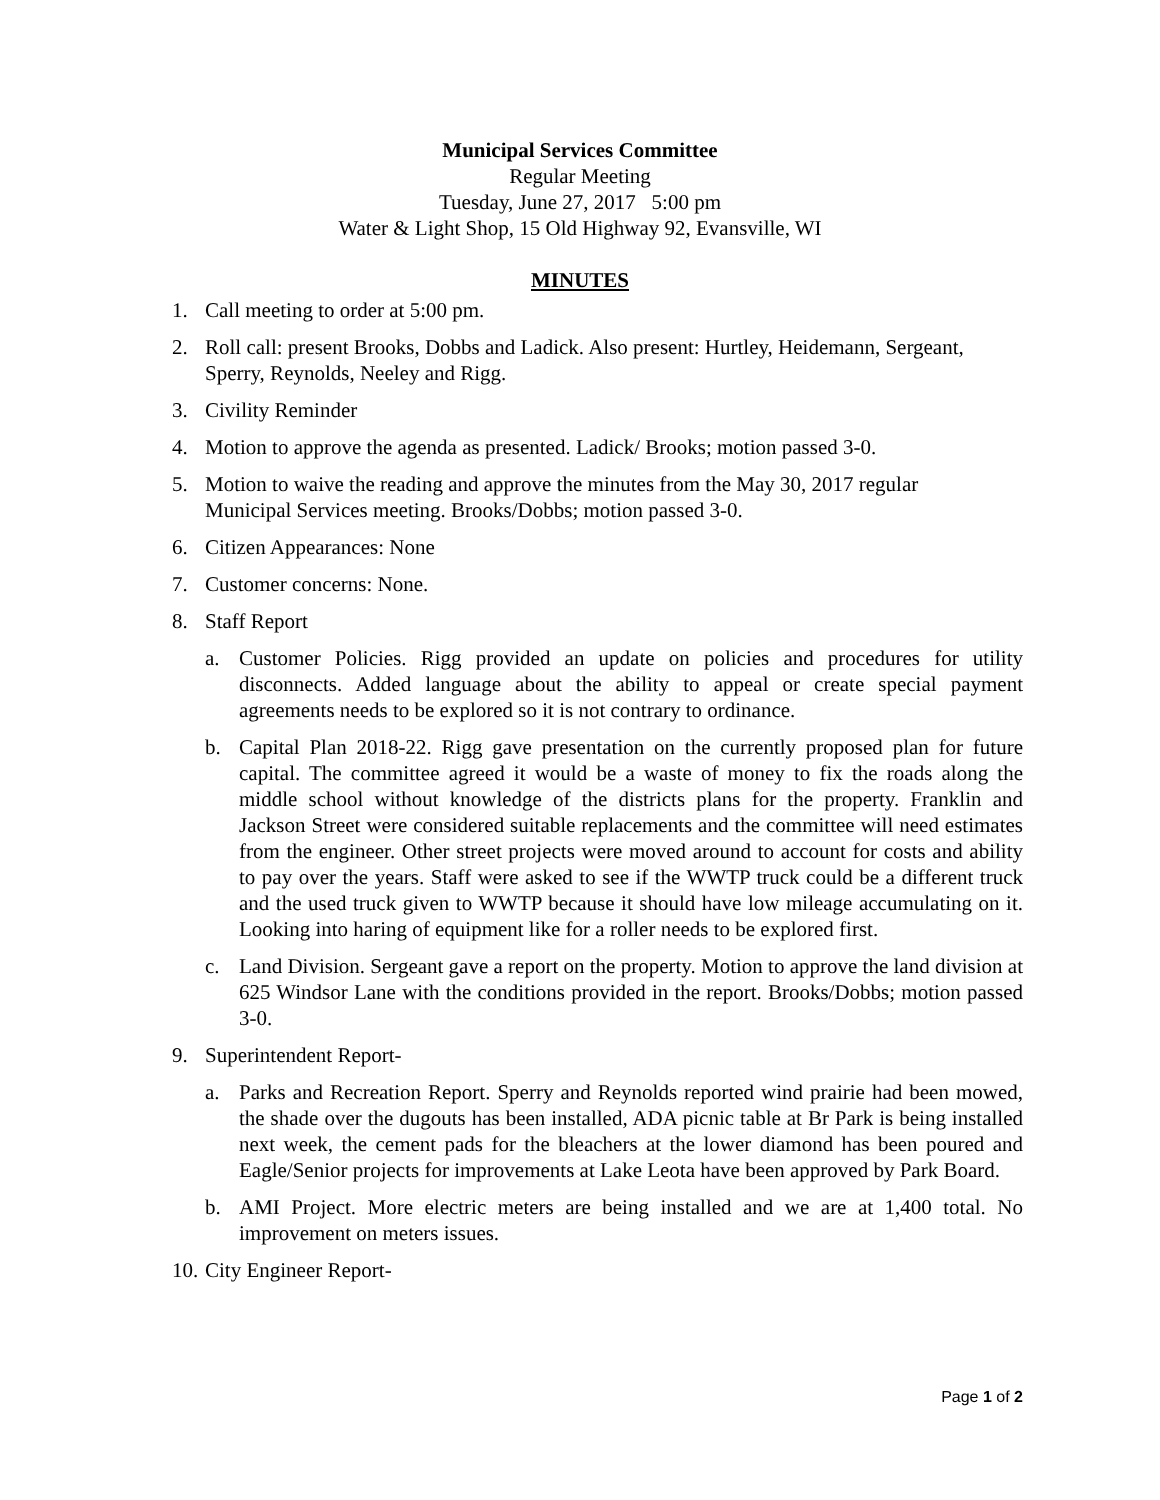Municipal Services Committee
Regular Meeting
Tuesday, June 27, 2017 5:00 pm
Water & Light Shop, 15 Old Highway 92, Evansville, WI
MINUTES
1. Call meeting to order at 5:00 pm.
2. Roll call: present Brooks, Dobbs and Ladick. Also present: Hurtley, Heidemann, Sergeant, Sperry, Reynolds, Neeley and Rigg.
3. Civility Reminder
4. Motion to approve the agenda as presented. Ladick/ Brooks; motion passed 3-0.
5. Motion to waive the reading and approve the minutes from the May 30, 2017 regular Municipal Services meeting. Brooks/Dobbs; motion passed 3-0.
6. Citizen Appearances: None
7. Customer concerns: None.
8. Staff Report
a. Customer Policies. Rigg provided an update on policies and procedures for utility disconnects. Added language about the ability to appeal or create special payment agreements needs to be explored so it is not contrary to ordinance.
b. Capital Plan 2018-22. Rigg gave presentation on the currently proposed plan for future capital. The committee agreed it would be a waste of money to fix the roads along the middle school without knowledge of the districts plans for the property. Franklin and Jackson Street were considered suitable replacements and the committee will need estimates from the engineer. Other street projects were moved around to account for costs and ability to pay over the years. Staff were asked to see if the WWTP truck could be a different truck and the used truck given to WWTP because it should have low mileage accumulating on it. Looking into haring of equipment like for a roller needs to be explored first.
c. Land Division. Sergeant gave a report on the property. Motion to approve the land division at 625 Windsor Lane with the conditions provided in the report. Brooks/Dobbs; motion passed 3-0.
9. Superintendent Report-
a. Parks and Recreation Report. Sperry and Reynolds reported wind prairie had been mowed, the shade over the dugouts has been installed, ADA picnic table at Br Park is being installed next week, the cement pads for the bleachers at the lower diamond has been poured and Eagle/Senior projects for improvements at Lake Leota have been approved by Park Board.
b. AMI Project. More electric meters are being installed and we are at 1,400 total. No improvement on meters issues.
10. City Engineer Report-
Page 1 of 2